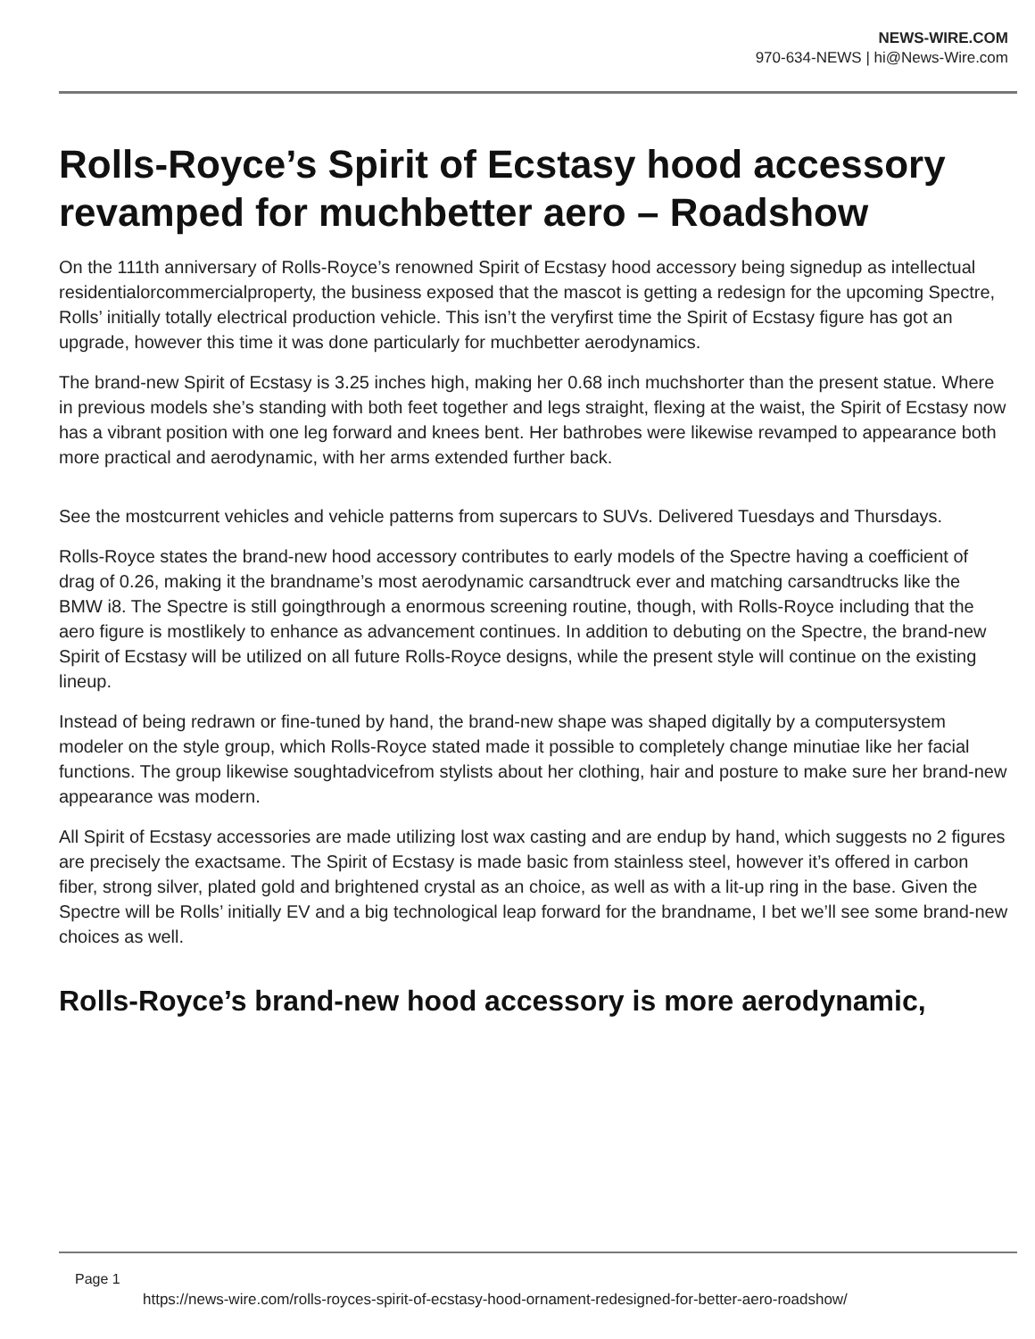NEWS-WIRE.COM
970-634-NEWS | hi@News-Wire.com
Rolls-Royce’s Spirit of Ecstasy hood accessory revamped for muchbetter aero – Roadshow
On the 111th anniversary of Rolls-Royce’s renowned Spirit of Ecstasy hood accessory being signedup as intellectual residentialorcommercialproperty, the business exposed that the mascot is getting a redesign for the upcoming Spectre, Rolls’ initially totally electrical production vehicle. This isn’t the veryfirst time the Spirit of Ecstasy figure has got an upgrade, however this time it was done particularly for muchbetter aerodynamics.
The brand-new Spirit of Ecstasy is 3.25 inches high, making her 0.68 inch muchshorter than the present statue. Where in previous models she’s standing with both feet together and legs straight, flexing at the waist, the Spirit of Ecstasy now has a vibrant position with one leg forward and knees bent. Her bathrobes were likewise revamped to appearance both more practical and aerodynamic, with her arms extended further back.
See the mostcurrent vehicles and vehicle patterns from supercars to SUVs. Delivered Tuesdays and Thursdays.
Rolls-Royce states the brand-new hood accessory contributes to early models of the Spectre having a coefficient of drag of 0.26, making it the brandname’s most aerodynamic carsandtruck ever and matching carsandtrucks like the BMW i8. The Spectre is still goingthrough a enormous screening routine, though, with Rolls-Royce including that the aero figure is mostlikely to enhance as advancement continues. In addition to debuting on the Spectre, the brand-new Spirit of Ecstasy will be utilized on all future Rolls-Royce designs, while the present style will continue on the existing lineup.
Instead of being redrawn or fine-tuned by hand, the brand-new shape was shaped digitally by a computersystem modeler on the style group, which Rolls-Royce stated made it possible to completely change minutiae like her facial functions. The group likewise soughtadvicefrom stylists about her clothing, hair and posture to make sure her brand-new appearance was modern.
All Spirit of Ecstasy accessories are made utilizing lost wax casting and are endup by hand, which suggests no 2 figures are precisely the exactsame. The Spirit of Ecstasy is made basic from stainless steel, however it’s offered in carbon fiber, strong silver, plated gold and brightened crystal as an choice, as well as with a lit-up ring in the base. Given the Spectre will be Rolls’ initially EV and a big technological leap forward for the brandname, I bet we’ll see some brand-new choices as well.
Rolls-Royce’s brand-new hood accessory is more aerodynamic,
Page 1
https://news-wire.com/rolls-royces-spirit-of-ecstasy-hood-ornament-redesigned-for-better-aero-roadshow/